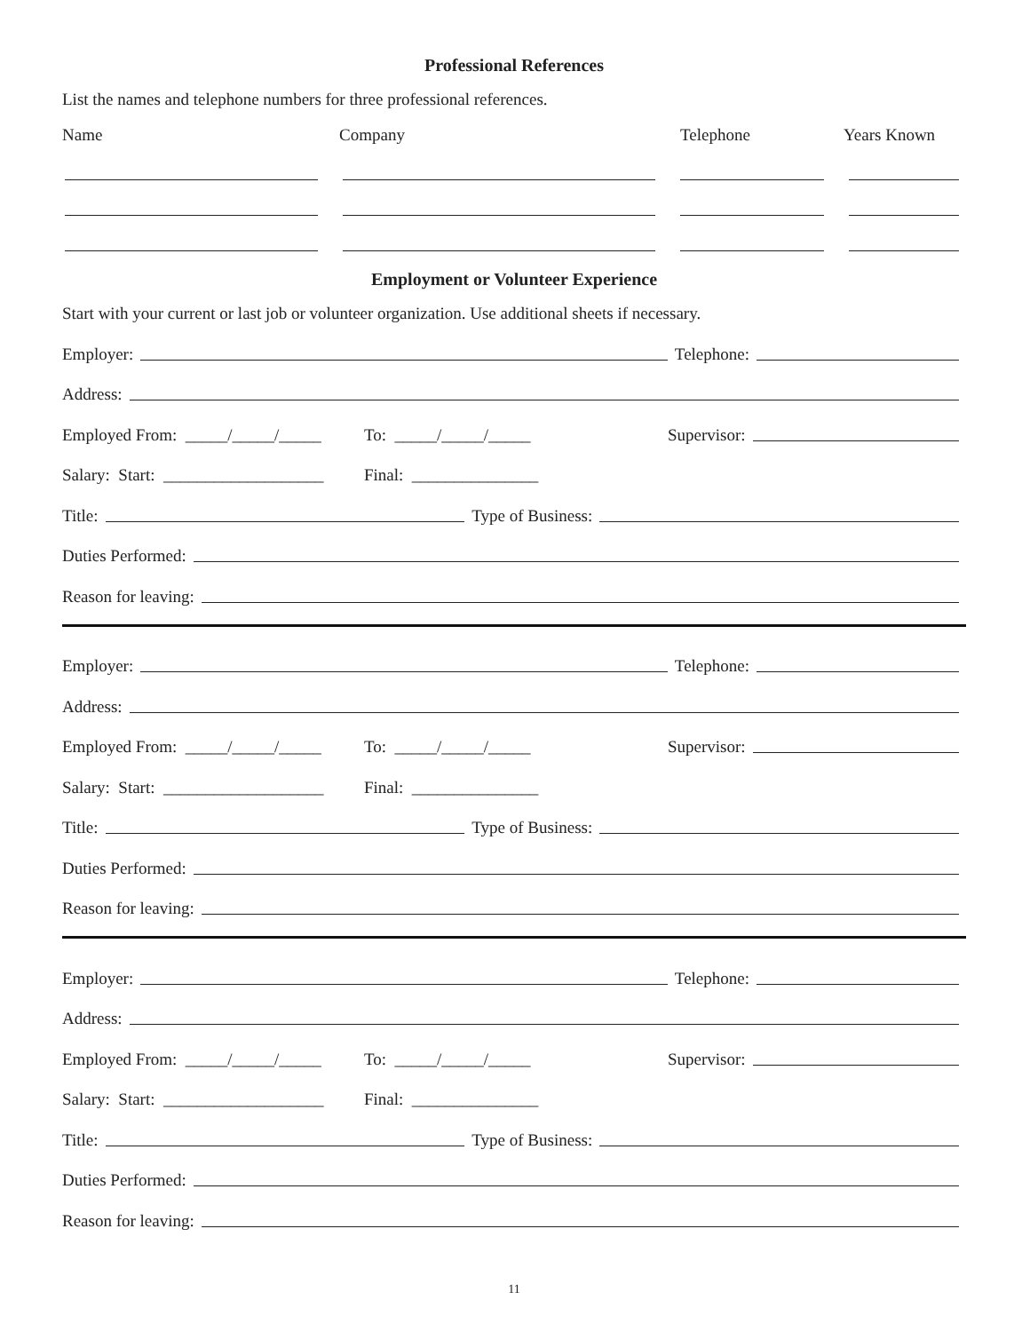Professional References
List the names and telephone numbers for three professional references.
Name Company Telephone Years Known
Employment or Volunteer Experience
Start with your current or last job or volunteer organization. Use additional sheets if necessary.
Employer:
Telephone:
Address:
Employed From: _____/_____/_____ To: _____/_____/_____ Supervisor:
Salary: Start: ___________________ Final: _______________
Title:
Type of Business:
Duties Performed:
Reason for leaving:
Employer:
Telephone:
Address:
Employed From: _____/_____/_____ To: _____/_____/_____ Supervisor:
Salary: Start: ___________________ Final: _______________
Title:
Type of Business:
Duties Performed:
Reason for leaving:
Employer:
Telephone:
Address:
Employed From: _____/_____/_____ To: _____/_____/_____ Supervisor:
Salary: Start: ___________________ Final: _______________
Title:
Type of Business:
Duties Performed:
Reason for leaving:
11